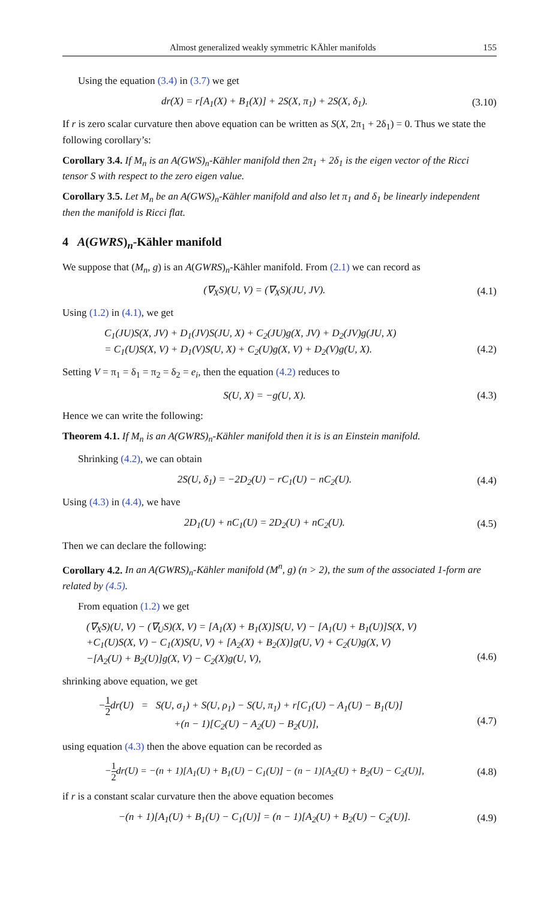Almost generalized weakly symmetric KÄhler manifolds 155
Using the equation (3.4) in (3.7) we get
dr(X) = r[A<sub>1</sub>(X) + B<sub>1</sub>(X)] + 2S(X, π<sub>1</sub>) + 2S(X, δ<sub>1</sub>).
(3.10)
If r is zero scalar curvature then above equation can be written as S(X, 2π<sub>1</sub> + 2δ<sub>1</sub>) = 0. Thus we state the following corollary’s:
Corollary 3.4. If M<sub>n</sub> is an A(GWS)<sub>n</sub>-Kähler manifold then 2π<sub>1</sub> + 2δ<sub>1</sub> is the eigen vector of the Ricci tensor S with respect to the zero eigen value.
Corollary 3.5. Let M<sub>n</sub> be an A(GWS)<sub>n</sub>-Kähler manifold and also let π<sub>1</sub> and δ<sub>1</sub> be linearly independent then the manifold is Ricci flat.
4 A(GWRS)<sub>n</sub>-Kähler manifold
We suppose that (M<sub>n</sub>, g) is an A(GWRS)<sub>n</sub>-Kähler manifold. From (2.1) we can record as
(∇<sub>X</sub>S)(U, V) = (∇<sub>X</sub>S)(JU, JV).
(4.1)
Using (1.2) in (4.1), we get
C<sub>1</sub>(JU)S(X, JV) + D<sub>1</sub>(JV)S(JU, X) + C<sub>2</sub>(JU)g(X, JV) + D<sub>2</sub>(JV)g(JU, X)
= C<sub>1</sub>(U)S(X, V) + D<sub>1</sub>(V)S(U, X) + C<sub>2</sub>(U)g(X, V) + D<sub>2</sub>(V)g(U, X).
(4.2)
Setting V = π<sub>1</sub> = δ<sub>1</sub> = π<sub>2</sub> = δ<sub>2</sub> = e<sub>i</sub>, then the equation (4.2) reduces to
S(U, X) = −g(U, X).
(4.3)
Hence we can write the following:
Theorem 4.1. If M<sub>n</sub> is an A(GWRS)<sub>n</sub>-Kähler manifold then it is is an Einstein manifold.
Shrinking (4.2), we can obtain
2S(U, δ<sub>1</sub>) = −2D<sub>2</sub>(U) − rC<sub>1</sub>(U) − nC<sub>2</sub>(U).
(4.4)
Using (4.3) in (4.4), we have
2D<sub>1</sub>(U) + nC<sub>1</sub>(U) = 2D<sub>2</sub>(U) + nC<sub>2</sub>(U).
(4.5)
Then we can declare the following:
Corollary 4.2. In an A(GWRS)<sub>n</sub>-Kähler manifold (M<sup>n</sup>, g) (n > 2), the sum of the associated 1-form are related by (4.5).
From equation (1.2) we get
(∇<sub>X</sub>S)(U, V) − (∇<sub>U</sub>S)(X, V) = [A<sub>1</sub>(X) + B<sub>1</sub>(X)]S(U, V) − [A<sub>1</sub>(U) + B<sub>1</sub>(U)]S(X, V)
+C<sub>1</sub>(U)S(X, V) − C<sub>1</sub>(X)S(U, V) + [A<sub>2</sub>(X) + B<sub>2</sub>(X)]g(U, V) + C<sub>2</sub>(U)g(X, V)
−[A<sub>2</sub>(U) + B<sub>2</sub>(U)]g(X, V) − C<sub>2</sub>(X)g(U, V),
(4.6)
shrinking above equation, we get
−1 2dr(U) = S(U, σ<sub>1</sub>) + S(U, ρ<sub>1</sub>) − S(U, π<sub>1</sub>) + r[C<sub>1</sub>(U) − A<sub>1</sub>(U) − B<sub>1</sub>(U)]
+(n − 1)[C<sub>2</sub>(U) − A<sub>2</sub>(U) − B<sub>2</sub>(U)],
(4.7)
using equation (4.3) then the above equation can be recorded as
−1 2dr(U) = −(n + 1)[A<sub>1</sub>(U) + B<sub>1</sub>(U) − C<sub>1</sub>(U)] − (n − 1)[A<sub>2</sub>(U) + B<sub>2</sub>(U) − C<sub>2</sub>(U)],
(4.8)
if r is a constant scalar curvature then the above equation becomes
−(n + 1)[A<sub>1</sub>(U) + B<sub>1</sub>(U) − C<sub>1</sub>(U)] = (n − 1)[A<sub>2</sub>(U) + B<sub>2</sub>(U) − C<sub>2</sub>(U)].
(4.9)